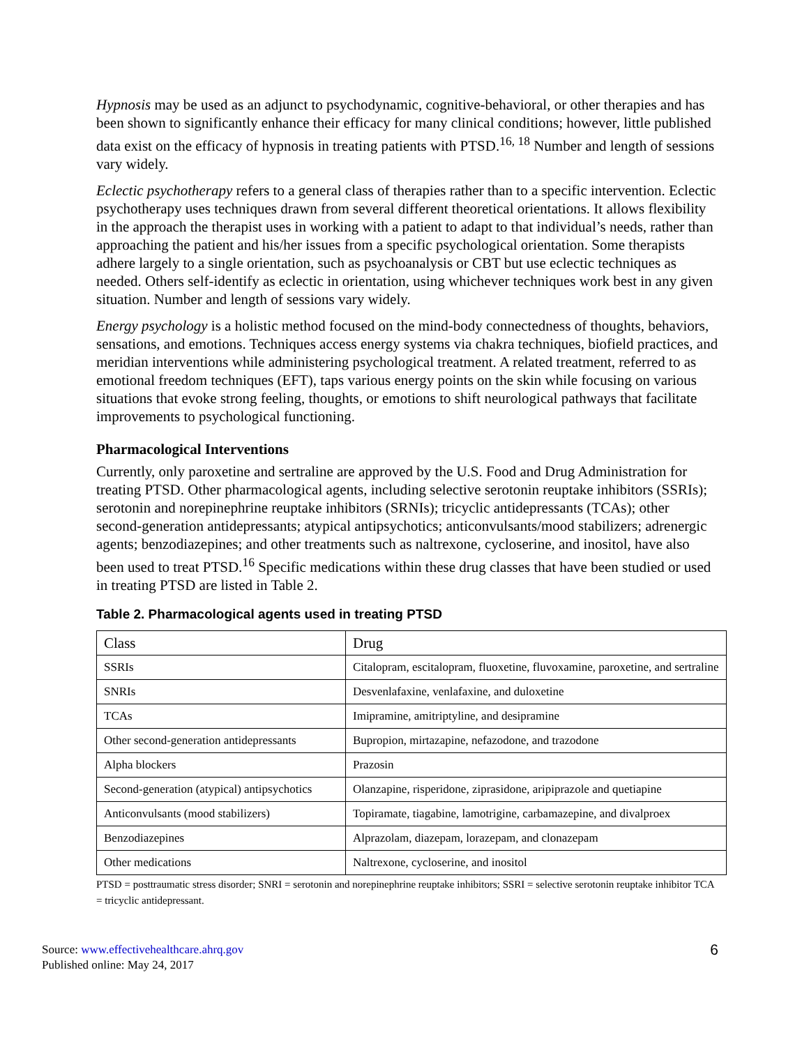Hypnosis may be used as an adjunct to psychodynamic, cognitive-behavioral, or other therapies and has been shown to significantly enhance their efficacy for many clinical conditions; however, little published data exist on the efficacy of hypnosis in treating patients with PTSD.<sup>16, 18</sup> Number and length of sessions vary widely.
Eclectic psychotherapy refers to a general class of therapies rather than to a specific intervention. Eclectic psychotherapy uses techniques drawn from several different theoretical orientations. It allows flexibility in the approach the therapist uses in working with a patient to adapt to that individual’s needs, rather than approaching the patient and his/her issues from a specific psychological orientation. Some therapists adhere largely to a single orientation, such as psychoanalysis or CBT but use eclectic techniques as needed. Others self-identify as eclectic in orientation, using whichever techniques work best in any given situation. Number and length of sessions vary widely.
Energy psychology is a holistic method focused on the mind-body connectedness of thoughts, behaviors, sensations, and emotions. Techniques access energy systems via chakra techniques, biofield practices, and meridian interventions while administering psychological treatment. A related treatment, referred to as emotional freedom techniques (EFT), taps various energy points on the skin while focusing on various situations that evoke strong feeling, thoughts, or emotions to shift neurological pathways that facilitate improvements to psychological functioning.
Pharmacological Interventions
Currently, only paroxetine and sertraline are approved by the U.S. Food and Drug Administration for treating PTSD. Other pharmacological agents, including selective serotonin reuptake inhibitors (SSRIs); serotonin and norepinephrine reuptake inhibitors (SRNIs); tricyclic antidepressants (TCAs); other second-generation antidepressants; atypical antipsychotics; anticonvulsants/mood stabilizers; adrenergic agents; benzodiazepines; and other treatments such as naltrexone, cycloserine, and inositol, have also been used to treat PTSD.<sup>16</sup> Specific medications within these drug classes that have been studied or used in treating PTSD are listed in Table 2.
Table 2. Pharmacological agents used in treating PTSD
| Class | Drug |
| --- | --- |
| SSRIs | Citalopram, escitalopram, fluoxetine, fluvoxamine, paroxetine, and sertraline |
| SNRIs | Desvenlafaxine, venlafaxine, and duloxetine |
| TCAs | Imipramine, amitriptyline, and desipramine |
| Other second-generation antidepressants | Bupropion, mirtazapine, nefazodone, and trazodone |
| Alpha blockers | Prazosin |
| Second-generation (atypical) antipsychotics | Olanzapine, risperidone, ziprasidone, aripiprazole and quetiapine |
| Anticonvulsants (mood stabilizers) | Topiramate, tiagabine, lamotrigine, carbamazepine, and divalproex |
| Benzodiazepines | Alprazolam, diazepam, lorazepam, and clonazepam |
| Other medications | Naltrexone, cycloserine, and inositol |
PTSD = posttraumatic stress disorder; SNRI = serotonin and norepinephrine reuptake inhibitors; SSRI = selective serotonin reuptake inhibitor TCA = tricyclic antidepressant.
Source: www.effectivehealthcare.ahrq.gov
Published online: May 24, 2017
6